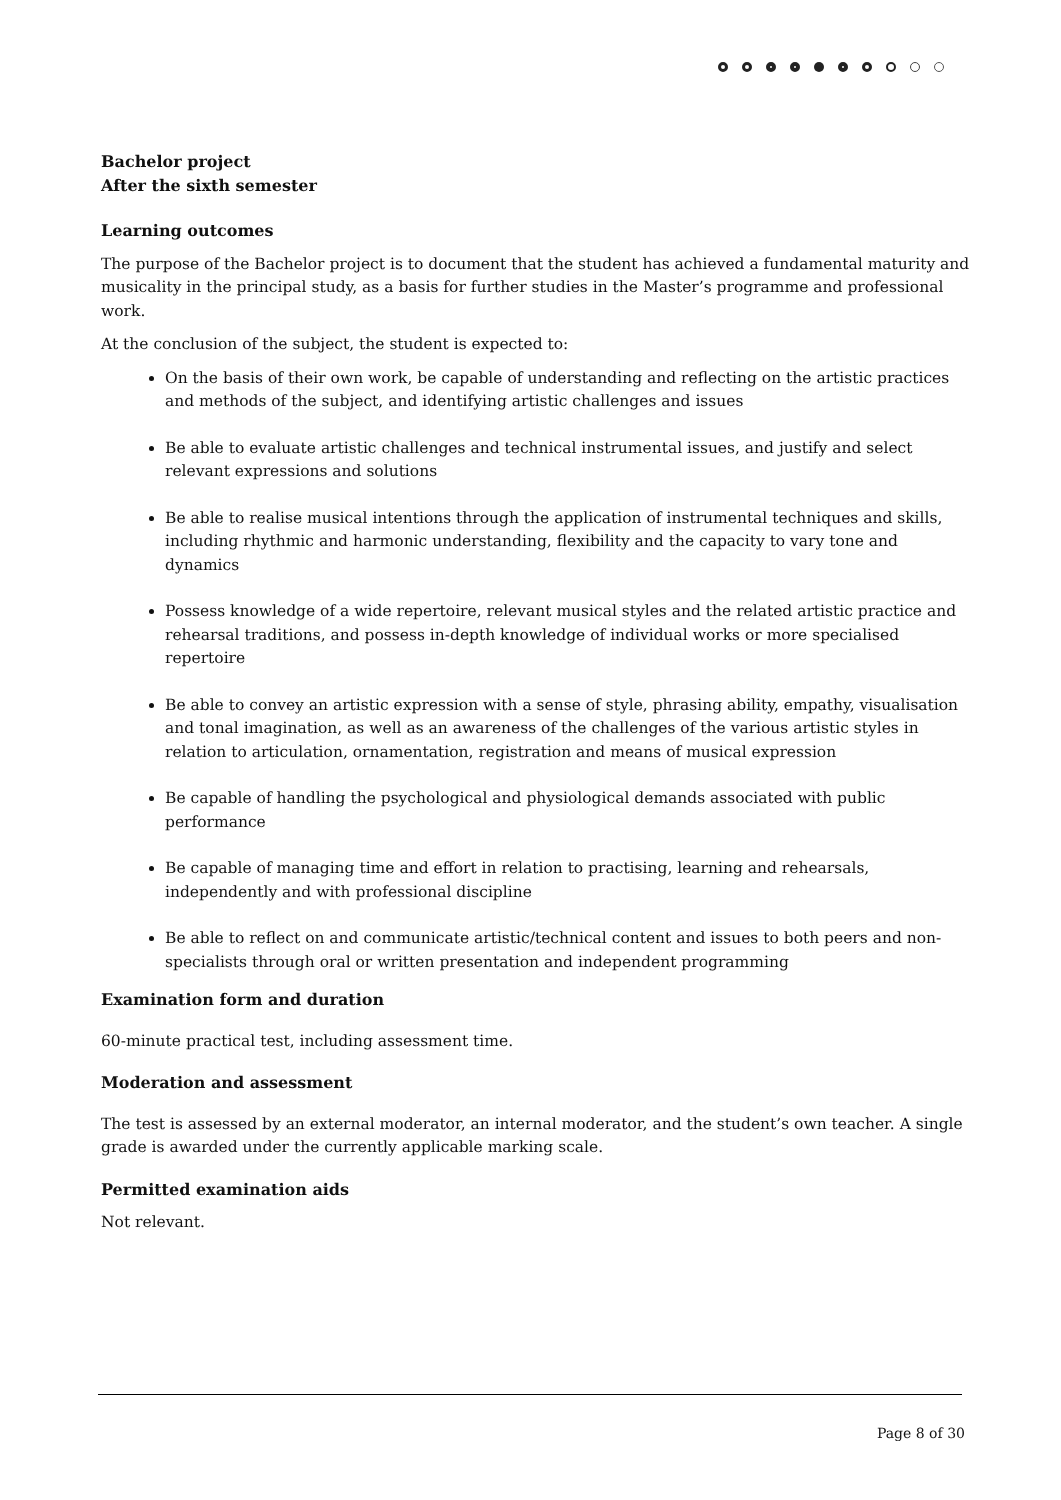Bachelor project
After the sixth semester
Learning outcomes
The purpose of the Bachelor project is to document that the student has achieved a fundamental maturity and musicality in the principal study, as a basis for further studies in the Master’s programme and professional work.
At the conclusion of the subject, the student is expected to:
On the basis of their own work, be capable of understanding and reflecting on the artistic practices and methods of the subject, and identifying artistic challenges and issues
Be able to evaluate artistic challenges and technical instrumental issues, and justify and select relevant expressions and solutions
Be able to realise musical intentions through the application of instrumental techniques and skills, including rhythmic and harmonic understanding, flexibility and the capacity to vary tone and dynamics
Possess knowledge of a wide repertoire, relevant musical styles and the related artistic practice and rehearsal traditions, and possess in-depth knowledge of individual works or more specialised repertoire
Be able to convey an artistic expression with a sense of style, phrasing ability, empathy, visualisation and tonal imagination, as well as an awareness of the challenges of the various artistic styles in relation to articulation, ornamentation, registration and means of musical expression
Be capable of handling the psychological and physiological demands associated with public performance
Be capable of managing time and effort in relation to practising, learning and rehearsals, independently and with professional discipline
Be able to reflect on and communicate artistic/technical content and issues to both peers and non-specialists through oral or written presentation and independent programming
Examination form and duration
60-minute practical test, including assessment time.
Moderation and assessment
The test is assessed by an external moderator, an internal moderator, and the student’s own teacher. A single grade is awarded under the currently applicable marking scale.
Permitted examination aids
Not relevant.
Page 8 of 30